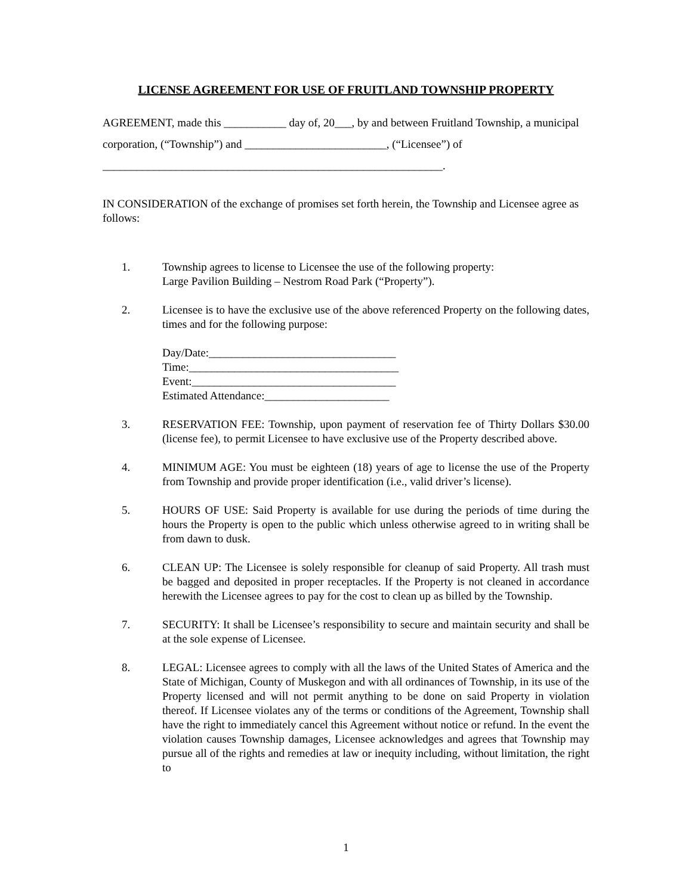LICENSE AGREEMENT FOR USE OF FRUITLAND TOWNSHIP PROPERTY
AGREEMENT, made this ___________ day of, 20___, by and between Fruitland Township, a municipal corporation, (“Township”) and _________________________, (“Licensee”) of
____________________________________________________________.
IN CONSIDERATION of the exchange of promises set forth herein, the Township and Licensee agree as follows:
1. Township agrees to license to Licensee the use of the following property:
Large Pavilion Building – Nestrom Road Park (“Property”).
2. Licensee is to have the exclusive use of the above referenced Property on the following dates, times and for the following purpose:
Day/Date:_________________________________
Time:_____________________________________
Event:____________________________________
Estimated Attendance:______________________
3. RESERVATION FEE: Township, upon payment of reservation fee of Thirty Dollars $30.00 (license fee), to permit Licensee to have exclusive use of the Property described above.
4. MINIMUM AGE: You must be eighteen (18) years of age to license the use of the Property from Township and provide proper identification (i.e., valid driver’s license).
5. HOURS OF USE: Said Property is available for use during the periods of time during the hours the Property is open to the public which unless otherwise agreed to in writing shall be from dawn to dusk.
6. CLEAN UP: The Licensee is solely responsible for cleanup of said Property. All trash must be bagged and deposited in proper receptacles. If the Property is not cleaned in accordance herewith the Licensee agrees to pay for the cost to clean up as billed by the Township.
7. SECURITY: It shall be Licensee’s responsibility to secure and maintain security and shall be at the sole expense of Licensee.
8. LEGAL: Licensee agrees to comply with all the laws of the United States of America and the State of Michigan, County of Muskegon and with all ordinances of Township, in its use of the Property licensed and will not permit anything to be done on said Property in violation thereof. If Licensee violates any of the terms or conditions of the Agreement, Township shall have the right to immediately cancel this Agreement without notice or refund. In the event the violation causes Township damages, Licensee acknowledges and agrees that Township may pursue all of the rights and remedies at law or inequity including, without limitation, the right to
1